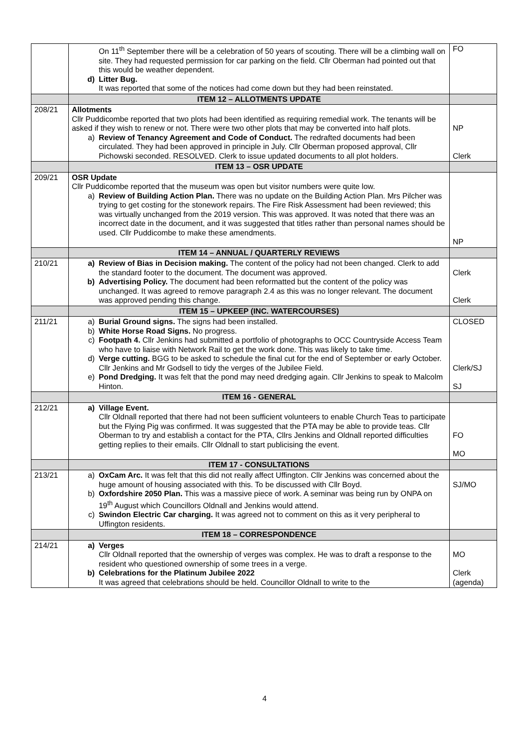| | On 11<sup>th</sup> September there will be a celebration of 50 years of scouting. There will be a climbing wall on site. They had requested permission for car parking on the field. Cllr Oberman had pointed out that this would be weather dependent. d) Litter Bug. It was reported that some of the notices had come down but they had been reinstated. | FO |
| | ITEM 12 – ALLOTMENTS UPDATE | |
| 208/21 | Allotments Cllr Puddicombe reported that two plots had been identified as requiring remedial work. The tenants will be asked if they wish to renew or not. There were two other plots that may be converted into half plots. a) Review of Tenancy Agreement and Code of Conduct. The redrafted documents had been circulated. They had been approved in principle in July. Cllr Oberman proposed approval, Cllr Pichowski seconded. RESOLVED. Clerk to issue updated documents to all plot holders. | NP Clerk |
| | ITEM 13 – OSR UPDATE | |
| 209/21 | OSR Update Cllr Puddicombe reported that the museum was open but visitor numbers were quite low. a) Review of Building Action Plan. There was no update on the Building Action Plan. Mrs Pilcher was trying to get costing for the stonework repairs. The Fire Risk Assessment had been reviewed; this was virtually unchanged from the 2019 version. This was approved. It was noted that there was an incorrect date in the document, and it was suggested that titles rather than personal names should be used. Cllr Puddicombe to make these amendments. | NP |
| | ITEM 14 – ANNUAL / QUARTERLY REVIEWS | |
| 210/21 | a) Review of Bias in Decision making. The content of the policy had not been changed. Clerk to add the standard footer to the document. The document was approved. b) Advertising Policy. The document had been reformatted but the content of the policy was unchanged. It was agreed to remove paragraph 2.4 as this was no longer relevant. The document was approved pending this change. | Clerk Clerk |
| | ITEM 15 – UPKEEP (INC. WATERCOURSES) | |
| 211/21 | a) Burial Ground signs. The signs had been installed. b) White Horse Road Signs. No progress. c) Footpath 4. Cllr Jenkins had submitted a portfolio of photographs to OCC Countryside Access Team who have to liaise with Network Rail to get the work done. This was likely to take time. d) Verge cutting. BGG to be asked to schedule the final cut for the end of September or early October. Cllr Jenkins and Mr Godsell to tidy the verges of the Jubilee Field. e) Pond Dredging. It was felt that the pond may need dredging again. Cllr Jenkins to speak to Malcolm Hinton. | CLOSED Clerk/SJ SJ |
| | ITEM 16 - GENERAL | |
| 212/21 | a) Village Event. Cllr Oldnall reported that there had not been sufficient volunteers to enable Church Teas to participate but the Flying Pig was confirmed. It was suggested that the PTA may be able to provide teas. Cllr Oberman to try and establish a contact for the PTA, Cllrs Jenkins and Oldnall reported difficulties getting replies to their emails. Cllr Oldnall to start publicising the event. | FO MO |
| | ITEM 17 - CONSULTATIONS | |
| 213/21 | a) OxCam Arc. It was felt that this did not really affect Uffington. Cllr Jenkins was concerned about the huge amount of housing associated with this. To be discussed with Cllr Boyd. b) Oxfordshire 2050 Plan. This was a massive piece of work. A seminar was being run by ONPA on 19<sup>th</sup> August which Councillors Oldnall and Jenkins would attend. c) Swindon Electric Car charging. It was agreed not to comment on this as it very peripheral to Uffington residents. | SJ/MO |
| | ITEM 18 – CORRESPONDENCE | |
| 214/21 | a) Verges Cllr Oldnall reported that the ownership of verges was complex. He was to draft a response to the resident who questioned ownership of some trees in a verge. b) Celebrations for the Platinum Jubilee 2022 It was agreed that celebrations should be held. Councillor Oldnall to write to the | MO Clerk (agenda) |
4